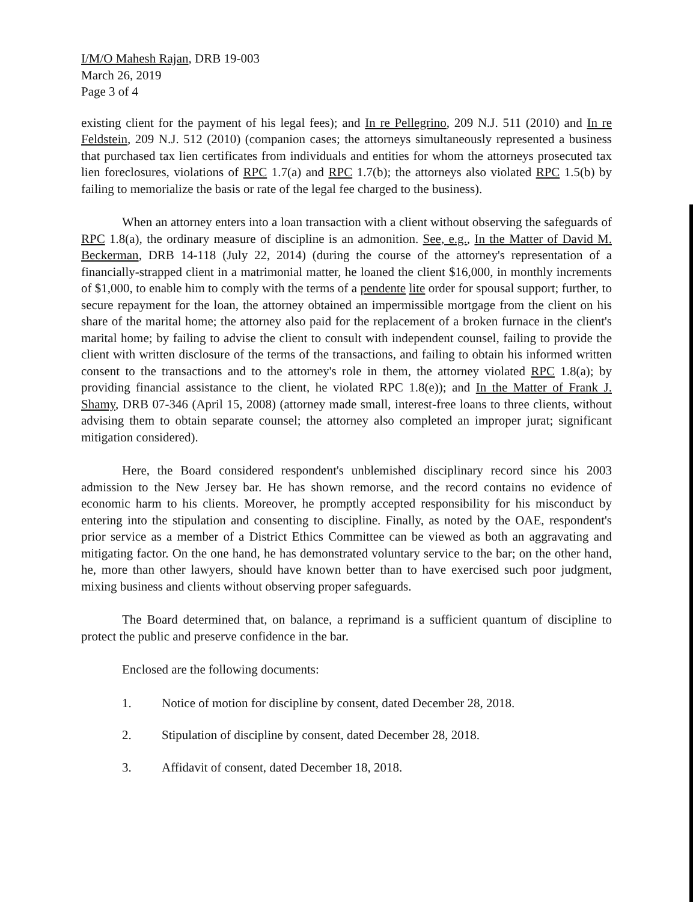I/M/O Mahesh Rajan, DRB 19-003
March 26, 2019
Page 3 of 4
existing client for the payment of his legal fees); and In re Pellegrino, 209 N.J. 511 (2010) and In re Feldstein, 209 N.J. 512 (2010) (companion cases; the attorneys simultaneously represented a business that purchased tax lien certificates from individuals and entities for whom the attorneys prosecuted tax lien foreclosures, violations of RPC 1.7(a) and RPC 1.7(b); the attorneys also violated RPC 1.5(b) by failing to memorialize the basis or rate of the legal fee charged to the business).
When an attorney enters into a loan transaction with a client without observing the safeguards of RPC 1.8(a), the ordinary measure of discipline is an admonition. See, e.g., In the Matter of David M. Beckerman, DRB 14-118 (July 22, 2014) (during the course of the attorney's representation of a financially-strapped client in a matrimonial matter, he loaned the client $16,000, in monthly increments of $1,000, to enable him to comply with the terms of a pendente lite order for spousal support; further, to secure repayment for the loan, the attorney obtained an impermissible mortgage from the client on his share of the marital home; the attorney also paid for the replacement of a broken furnace in the client's marital home; by failing to advise the client to consult with independent counsel, failing to provide the client with written disclosure of the terms of the transactions, and failing to obtain his informed written consent to the transactions and to the attorney's role in them, the attorney violated RPC 1.8(a); by providing financial assistance to the client, he violated RPC 1.8(e)); and In the Matter of Frank J. Shamy, DRB 07-346 (April 15, 2008) (attorney made small, interest-free loans to three clients, without advising them to obtain separate counsel; the attorney also completed an improper jurat; significant mitigation considered).
Here, the Board considered respondent's unblemished disciplinary record since his 2003 admission to the New Jersey bar. He has shown remorse, and the record contains no evidence of economic harm to his clients. Moreover, he promptly accepted responsibility for his misconduct by entering into the stipulation and consenting to discipline. Finally, as noted by the OAE, respondent's prior service as a member of a District Ethics Committee can be viewed as both an aggravating and mitigating factor. On the one hand, he has demonstrated voluntary service to the bar; on the other hand, he, more than other lawyers, should have known better than to have exercised such poor judgment, mixing business and clients without observing proper safeguards.
The Board determined that, on balance, a reprimand is a sufficient quantum of discipline to protect the public and preserve confidence in the bar.
Enclosed are the following documents:
1. Notice of motion for discipline by consent, dated December 28, 2018.
2. Stipulation of discipline by consent, dated December 28, 2018.
3. Affidavit of consent, dated December 18, 2018.